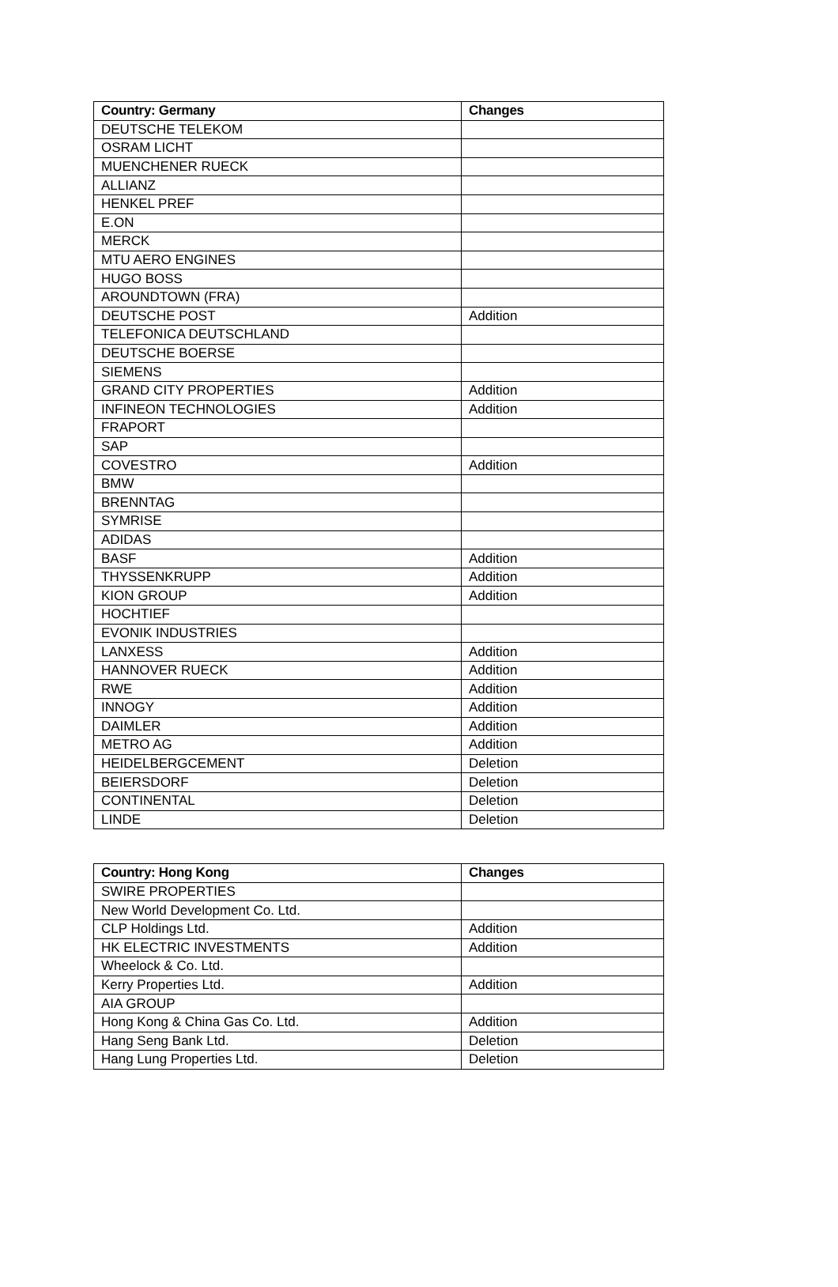| Country: Germany | Changes |
| --- | --- |
| DEUTSCHE TELEKOM | |
| OSRAM LICHT | |
| MUENCHENER RUECK | |
| ALLIANZ | |
| HENKEL PREF | |
| E.ON | |
| MERCK | |
| MTU AERO ENGINES | |
| HUGO BOSS | |
| AROUNDTOWN (FRA) | |
| DEUTSCHE POST | Addition |
| TELEFONICA DEUTSCHLAND | |
| DEUTSCHE BOERSE | |
| SIEMENS | |
| GRAND CITY PROPERTIES | Addition |
| INFINEON TECHNOLOGIES | Addition |
| FRAPORT | |
| SAP | |
| COVESTRO | Addition |
| BMW | |
| BRENNTAG | |
| SYMRISE | |
| ADIDAS | |
| BASF | Addition |
| THYSSENKRUPP | Addition |
| KION GROUP | Addition |
| HOCHTIEF | |
| EVONIK INDUSTRIES | |
| LANXESS | Addition |
| HANNOVER RUECK | Addition |
| RWE | Addition |
| INNOGY | Addition |
| DAIMLER | Addition |
| METRO AG | Addition |
| HEIDELBERGCEMENT | Deletion |
| BEIERSDORF | Deletion |
| CONTINENTAL | Deletion |
| LINDE | Deletion |
| Country: Hong Kong | Changes |
| --- | --- |
| SWIRE PROPERTIES | |
| New World Development Co. Ltd. | |
| CLP Holdings Ltd. | Addition |
| HK ELECTRIC INVESTMENTS | Addition |
| Wheelock & Co. Ltd. | |
| Kerry Properties Ltd. | Addition |
| AIA GROUP | |
| Hong Kong & China Gas Co. Ltd. | Addition |
| Hang Seng Bank Ltd. | Deletion |
| Hang Lung Properties Ltd. | Deletion |